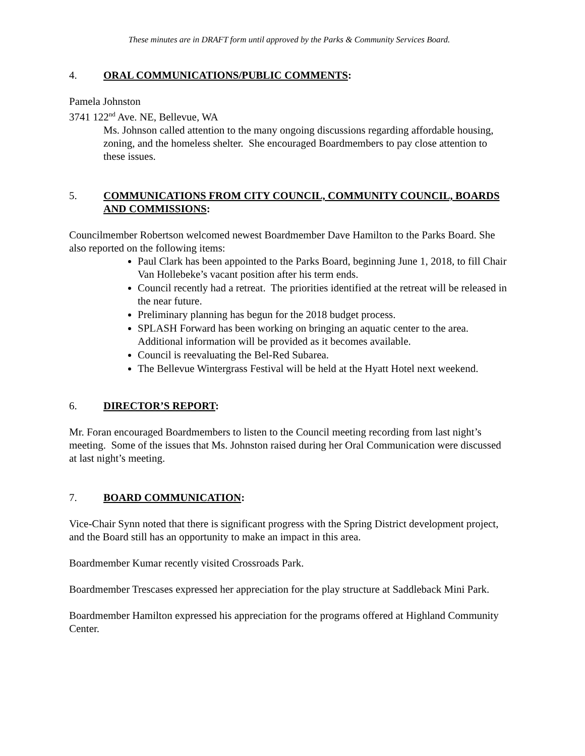These minutes are in DRAFT form until approved by the Parks & Community Services Board.
4. ORAL COMMUNICATIONS/PUBLIC COMMENTS:
Pamela Johnston
3741 122<sup>nd</sup> Ave. NE, Bellevue, WA
Ms. Johnson called attention to the many ongoing discussions regarding affordable housing, zoning, and the homeless shelter. She encouraged Boardmembers to pay close attention to these issues.
5. COMMUNICATIONS FROM CITY COUNCIL, COMMUNITY COUNCIL, BOARDS AND COMMISSIONS:
Councilmember Robertson welcomed newest Boardmember Dave Hamilton to the Parks Board. She also reported on the following items:
Paul Clark has been appointed to the Parks Board, beginning June 1, 2018, to fill Chair Van Hollebeke’s vacant position after his term ends.
Council recently had a retreat. The priorities identified at the retreat will be released in the near future.
Preliminary planning has begun for the 2018 budget process.
SPLASH Forward has been working on bringing an aquatic center to the area. Additional information will be provided as it becomes available.
Council is reevaluating the Bel-Red Subarea.
The Bellevue Wintergrass Festival will be held at the Hyatt Hotel next weekend.
6. DIRECTOR’S REPORT:
Mr. Foran encouraged Boardmembers to listen to the Council meeting recording from last night’s meeting. Some of the issues that Ms. Johnston raised during her Oral Communication were discussed at last night’s meeting.
7. BOARD COMMUNICATION:
Vice-Chair Synn noted that there is significant progress with the Spring District development project, and the Board still has an opportunity to make an impact in this area.
Boardmember Kumar recently visited Crossroads Park.
Boardmember Trescases expressed her appreciation for the play structure at Saddleback Mini Park.
Boardmember Hamilton expressed his appreciation for the programs offered at Highland Community Center.